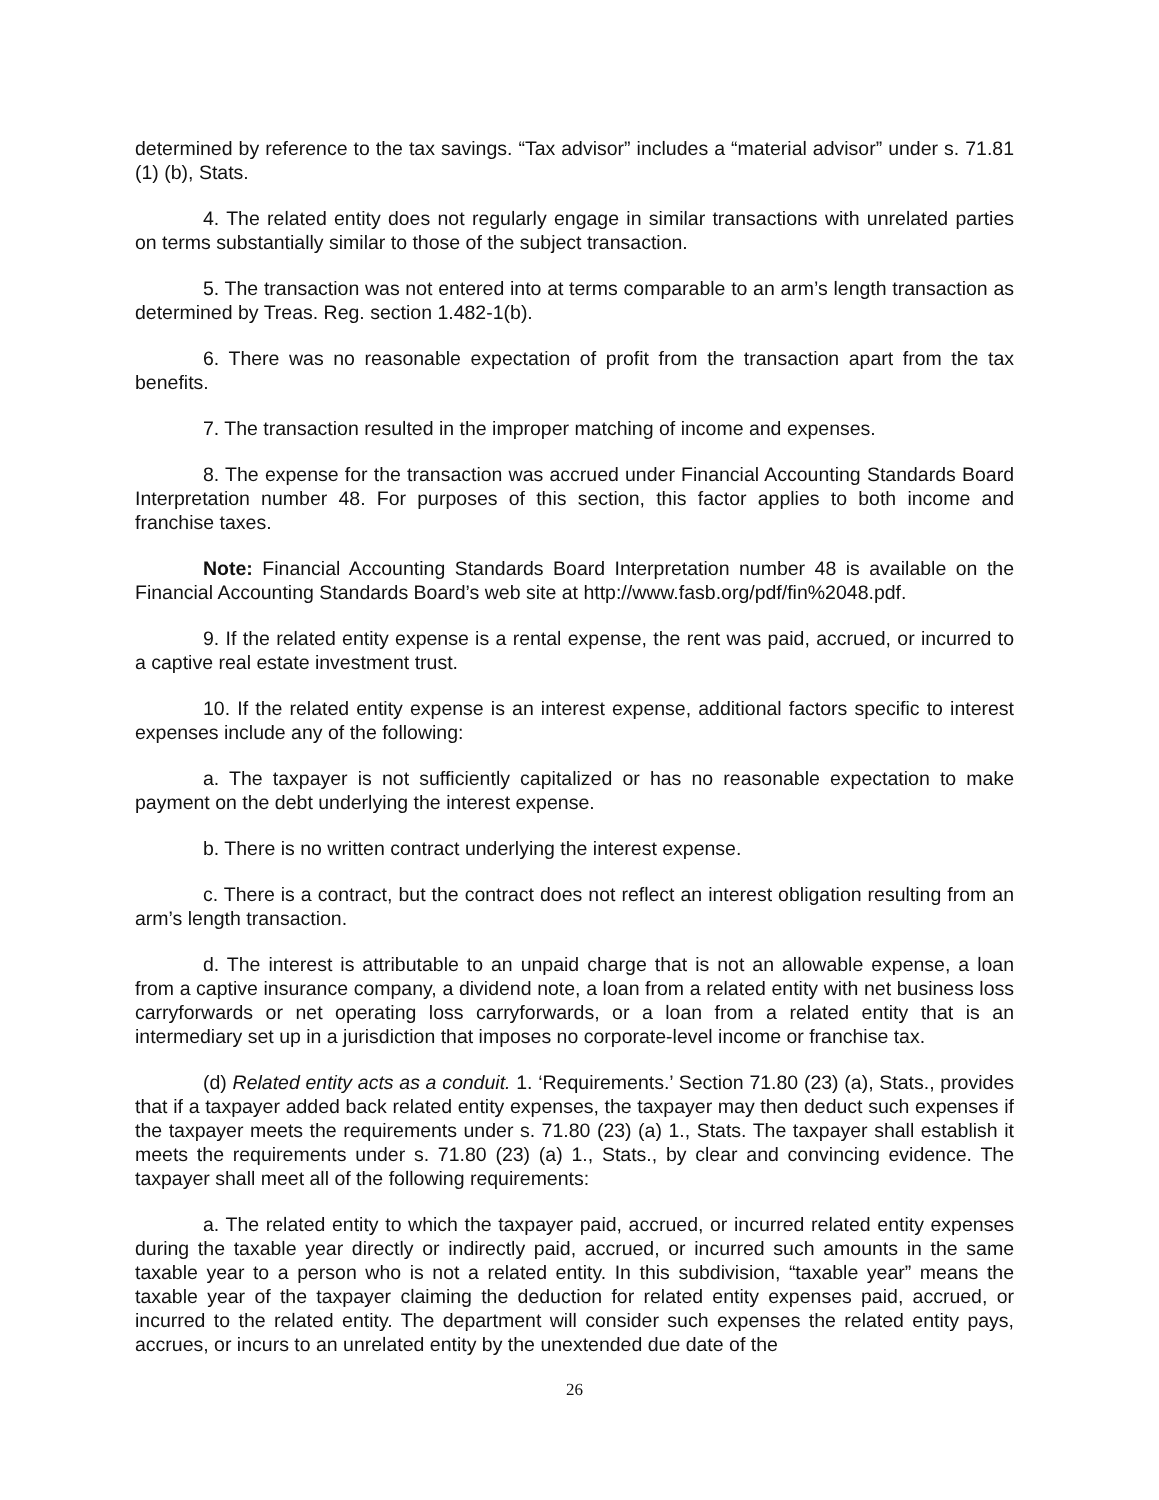determined by reference to the tax savings. “Tax advisor” includes a “material advisor” under s. 71.81 (1) (b), Stats.
4. The related entity does not regularly engage in similar transactions with unrelated parties on terms substantially similar to those of the subject transaction.
5. The transaction was not entered into at terms comparable to an arm’s length transaction as determined by Treas. Reg. section 1.482-1(b).
6. There was no reasonable expectation of profit from the transaction apart from the tax benefits.
7. The transaction resulted in the improper matching of income and expenses.
8. The expense for the transaction was accrued under Financial Accounting Standards Board Interpretation number 48. For purposes of this section, this factor applies to both income and franchise taxes.
Note: Financial Accounting Standards Board Interpretation number 48 is available on the Financial Accounting Standards Board’s web site at http://www.fasb.org/pdf/fin%2048.pdf.
9. If the related entity expense is a rental expense, the rent was paid, accrued, or incurred to a captive real estate investment trust.
10. If the related entity expense is an interest expense, additional factors specific to interest expenses include any of the following:
a. The taxpayer is not sufficiently capitalized or has no reasonable expectation to make payment on the debt underlying the interest expense.
b. There is no written contract underlying the interest expense.
c. There is a contract, but the contract does not reflect an interest obligation resulting from an arm’s length transaction.
d. The interest is attributable to an unpaid charge that is not an allowable expense, a loan from a captive insurance company, a dividend note, a loan from a related entity with net business loss carryforwards or net operating loss carryforwards, or a loan from a related entity that is an intermediary set up in a jurisdiction that imposes no corporate-level income or franchise tax.
(d) Related entity acts as a conduit. 1. ‘Requirements.’ Section 71.80 (23) (a), Stats., provides that if a taxpayer added back related entity expenses, the taxpayer may then deduct such expenses if the taxpayer meets the requirements under s. 71.80 (23) (a) 1., Stats. The taxpayer shall establish it meets the requirements under s. 71.80 (23) (a) 1., Stats., by clear and convincing evidence. The taxpayer shall meet all of the following requirements:
a. The related entity to which the taxpayer paid, accrued, or incurred related entity expenses during the taxable year directly or indirectly paid, accrued, or incurred such amounts in the same taxable year to a person who is not a related entity. In this subdivision, “taxable year” means the taxable year of the taxpayer claiming the deduction for related entity expenses paid, accrued, or incurred to the related entity. The department will consider such expenses the related entity pays, accrues, or incurs to an unrelated entity by the unextended due date of the
26